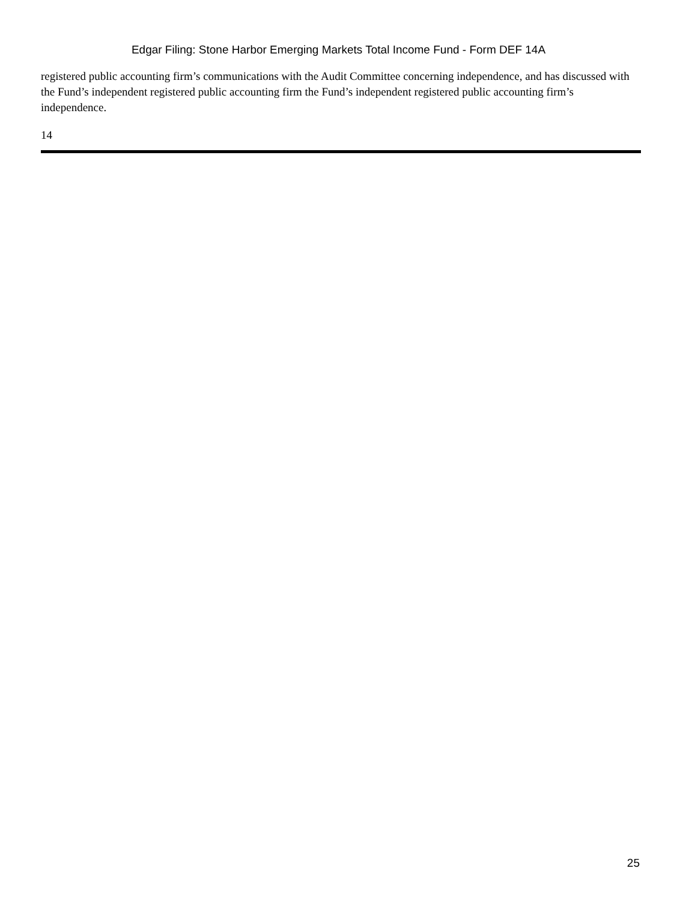Edgar Filing: Stone Harbor Emerging Markets Total Income Fund - Form DEF 14A
registered public accounting firm’s communications with the Audit Committee concerning independence, and has discussed with the Fund’s independent registered public accounting firm the Fund’s independent registered public accounting firm’s independence.
14
25